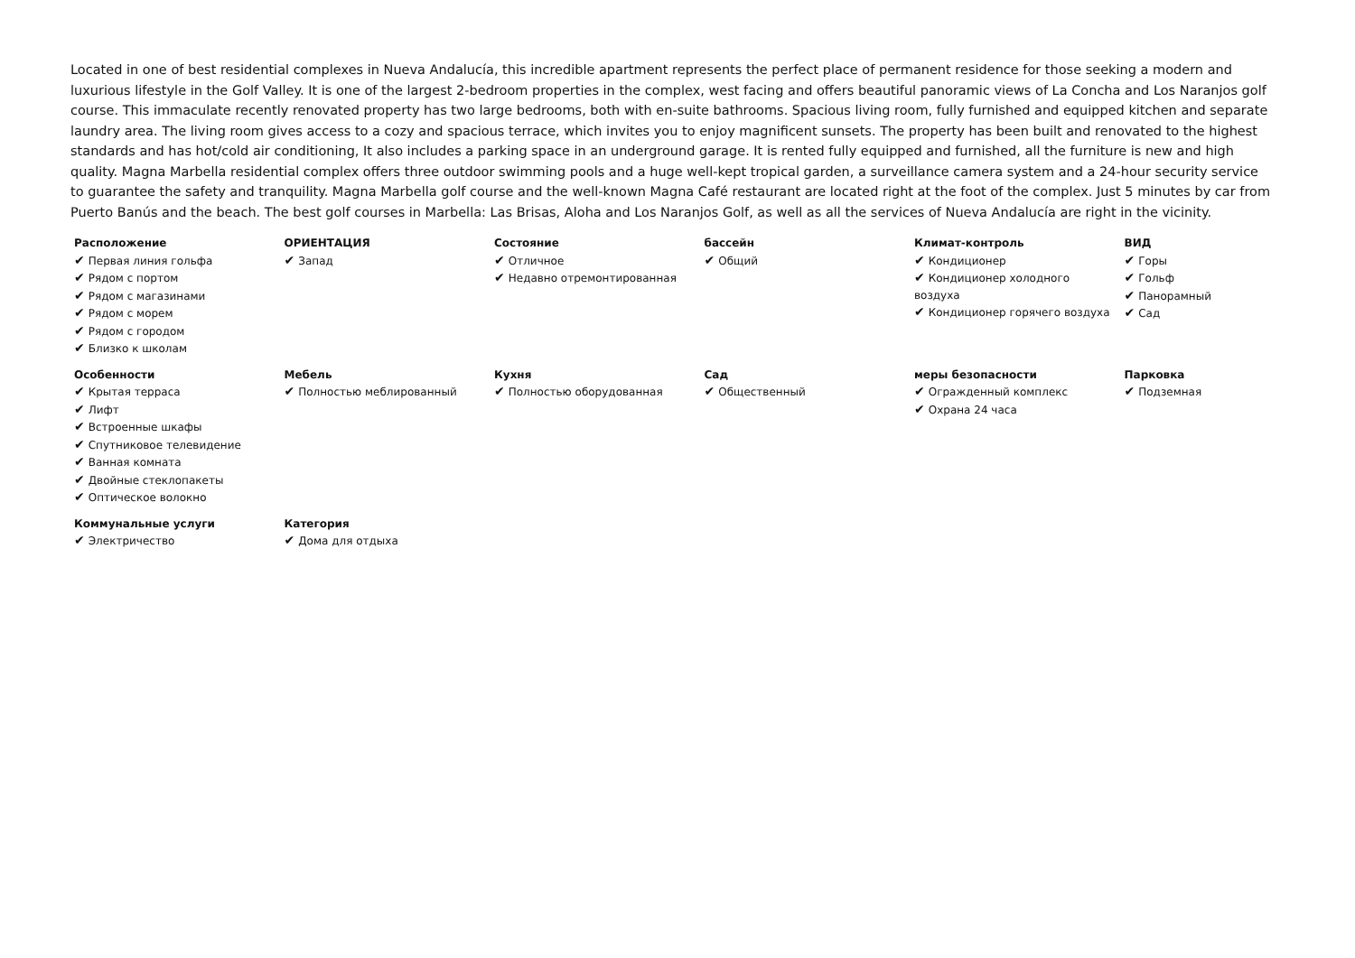Located in one of best residential complexes in Nueva Andalucía, this incredible apartment represents the perfect place of permanent residence for those seeking a modern and luxurious lifestyle in the Golf Valley. It is one of the largest 2-bedroom properties in the complex, west facing and offers beautiful panoramic views of La Concha and Los Naranjos golf course. This immaculate recently renovated property has two large bedrooms, both with en-suite bathrooms. Spacious living room, fully furnished and equipped kitchen and separate laundry area. The living room gives access to a cozy and spacious terrace, which invites you to enjoy magnificent sunsets. The property has been built and renovated to the highest standards and has hot/cold air conditioning, It also includes a parking space in an underground garage. It is rented fully equipped and furnished, all the furniture is new and high quality. Magna Marbella residential complex offers three outdoor swimming pools and a huge well-kept tropical garden, a surveillance camera system and a 24-hour security service to guarantee the safety and tranquility. Magna Marbella golf course and the well-known Magna Café restaurant are located right at the foot of the complex. Just 5 minutes by car from Puerto Banús and the beach. The best golf courses in Marbella: Las Brisas, Aloha and Los Naranjos Golf, as well as all the services of Nueva Andalucía are right in the vicinity.
| Расположение ✔ Первая линия гольфа ✔ Рядом с портом ✔ Рядом с магазинами ✔ Рядом с морем ✔ Рядом с городом ✔ Близко к школам | ОРИЕНТАЦИЯ ✔ Запад | Состояние ✔ Отличное ✔ Недавно отремонтированная | бассейн ✔ Общий | Климат-контроль ✔ Кондиционер ✔ Кондиционер холодного воздуха ✔ Кондиционер горячего воздуха | ВИД ✔ Горы ✔ Гольф ✔ Панорамный ✔ Сад |
| Особенности ✔ Крытая терраса ✔ Лифт ✔ Встроенные шкафы ✔ Спутниковое телевидение ✔ Ванная комната ✔ Двойные стеклопакеты ✔ Оптическое волокно | Мебель ✔ Полностью меблированный | Кухня ✔ Полностью оборудованная | Сад ✔ Общественный | меры безопасности ✔ Огражденный комплекс ✔ Охрана 24 часа | Парковка ✔ Подземная |
| Коммунальные услуги ✔ Электричество | Категория ✔ Дома для отдыха | | | | |